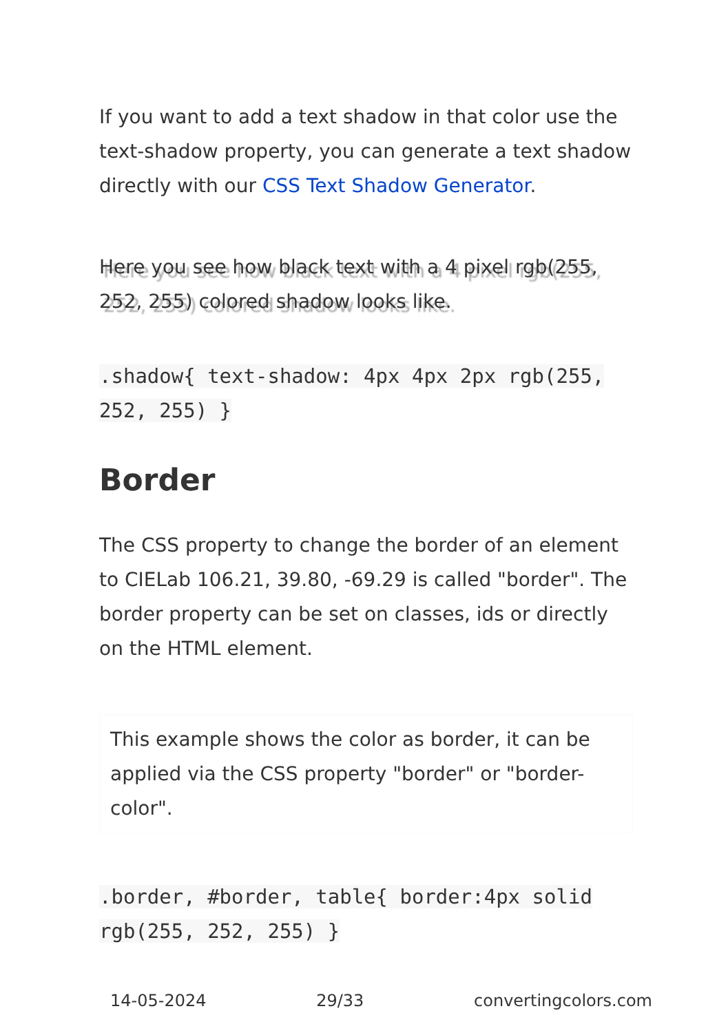If you want to add a text shadow in that color use the text-shadow property, you can generate a text shadow directly with our CSS Text Shadow Generator.
Here you see how black text with a 4 pixel rgb(255, 252, 255) colored shadow looks like.
.shadow{ text-shadow: 4px 4px 2px rgb(255, 252, 255) }
Border
The CSS property to change the border of an element to CIELab 106.21, 39.80, -69.29 is called "border". The border property can be set on classes, ids or directly on the HTML element.
This example shows the color as border, it can be applied via the CSS property "border" or "border-color".
.border, #border, table{ border:4px solid rgb(255, 252, 255) }
14-05-2024 29/33 convertingcolors.com